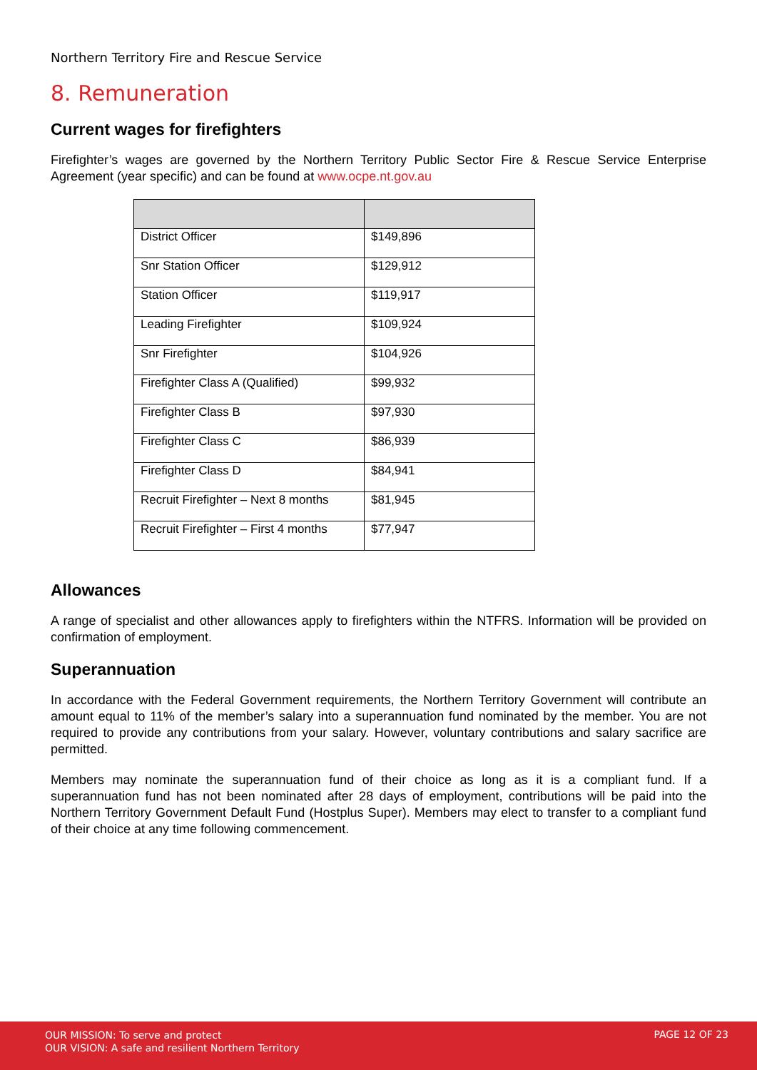Northern Territory Fire and Rescue Service
8. Remuneration
Current wages for firefighters
Firefighter’s wages are governed by the Northern Territory Public Sector Fire & Rescue Service Enterprise Agreement (year specific) and can be found at www.ocpe.nt.gov.au
| District Officer | $149,896 |
| Snr Station Officer | $129,912 |
| Station Officer | $119,917 |
| Leading Firefighter | $109,924 |
| Snr Firefighter | $104,926 |
| Firefighter Class A (Qualified) | $99,932 |
| Firefighter Class B | $97,930 |
| Firefighter Class C | $86,939 |
| Firefighter Class D | $84,941 |
| Recruit Firefighter – Next 8 months | $81,945 |
| Recruit Firefighter – First 4 months | $77,947 |
Allowances
A range of specialist and other allowances apply to firefighters within the NTFRS. Information will be provided on confirmation of employment.
Superannuation
In accordance with the Federal Government requirements, the Northern Territory Government will contribute an amount equal to 11% of the member’s salary into a superannuation fund nominated by the member. You are not required to provide any contributions from your salary. However, voluntary contributions and salary sacrifice are permitted.
Members may nominate the superannuation fund of their choice as long as it is a compliant fund. If a superannuation fund has not been nominated after 28 days of employment, contributions will be paid into the Northern Territory Government Default Fund (Hostplus Super). Members may elect to transfer to a compliant fund of their choice at any time following commencement.
OUR MISSION: To serve and protect
OUR VISION: A safe and resilient Northern Territory
PAGE 12 OF 23